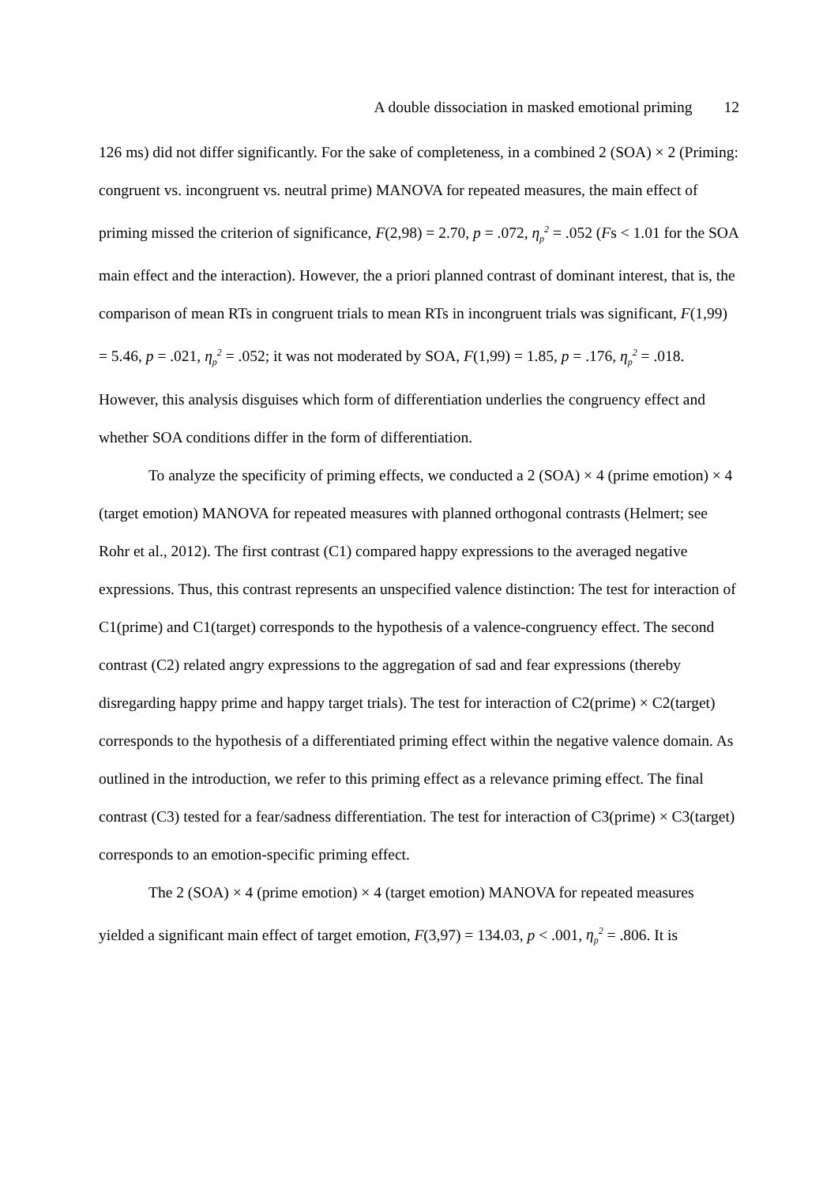A double dissociation in masked emotional priming 12
126 ms) did not differ significantly. For the sake of completeness, in a combined 2 (SOA) × 2 (Priming: congruent vs. incongruent vs. neutral prime) MANOVA for repeated measures, the main effect of priming missed the criterion of significance, F(2,98) = 2.70, p = .072, η<sub>p</sub><sup>2</sup> = .052 (Fs < 1.01 for the SOA main effect and the interaction). However, the a priori planned contrast of dominant interest, that is, the comparison of mean RTs in congruent trials to mean RTs in incongruent trials was significant, F(1,99) = 5.46, p = .021, η<sub>p</sub><sup>2</sup> = .052; it was not moderated by SOA, F(1,99) = 1.85, p = .176, η<sub>p</sub><sup>2</sup> = .018. However, this analysis disguises which form of differentiation underlies the congruency effect and whether SOA conditions differ in the form of differentiation.
To analyze the specificity of priming effects, we conducted a 2 (SOA) × 4 (prime emotion) × 4 (target emotion) MANOVA for repeated measures with planned orthogonal contrasts (Helmert; see Rohr et al., 2012). The first contrast (C1) compared happy expressions to the averaged negative expressions. Thus, this contrast represents an unspecified valence distinction: The test for interaction of C1(prime) and C1(target) corresponds to the hypothesis of a valence-congruency effect. The second contrast (C2) related angry expressions to the aggregation of sad and fear expressions (thereby disregarding happy prime and happy target trials). The test for interaction of C2(prime) × C2(target) corresponds to the hypothesis of a differentiated priming effect within the negative valence domain. As outlined in the introduction, we refer to this priming effect as a relevance priming effect. The final contrast (C3) tested for a fear/sadness differentiation. The test for interaction of C3(prime) × C3(target) corresponds to an emotion-specific priming effect.
The 2 (SOA) × 4 (prime emotion) × 4 (target emotion) MANOVA for repeated measures yielded a significant main effect of target emotion, F(3,97) = 134.03, p < .001, η<sub>p</sub><sup>2</sup> = .806. It is